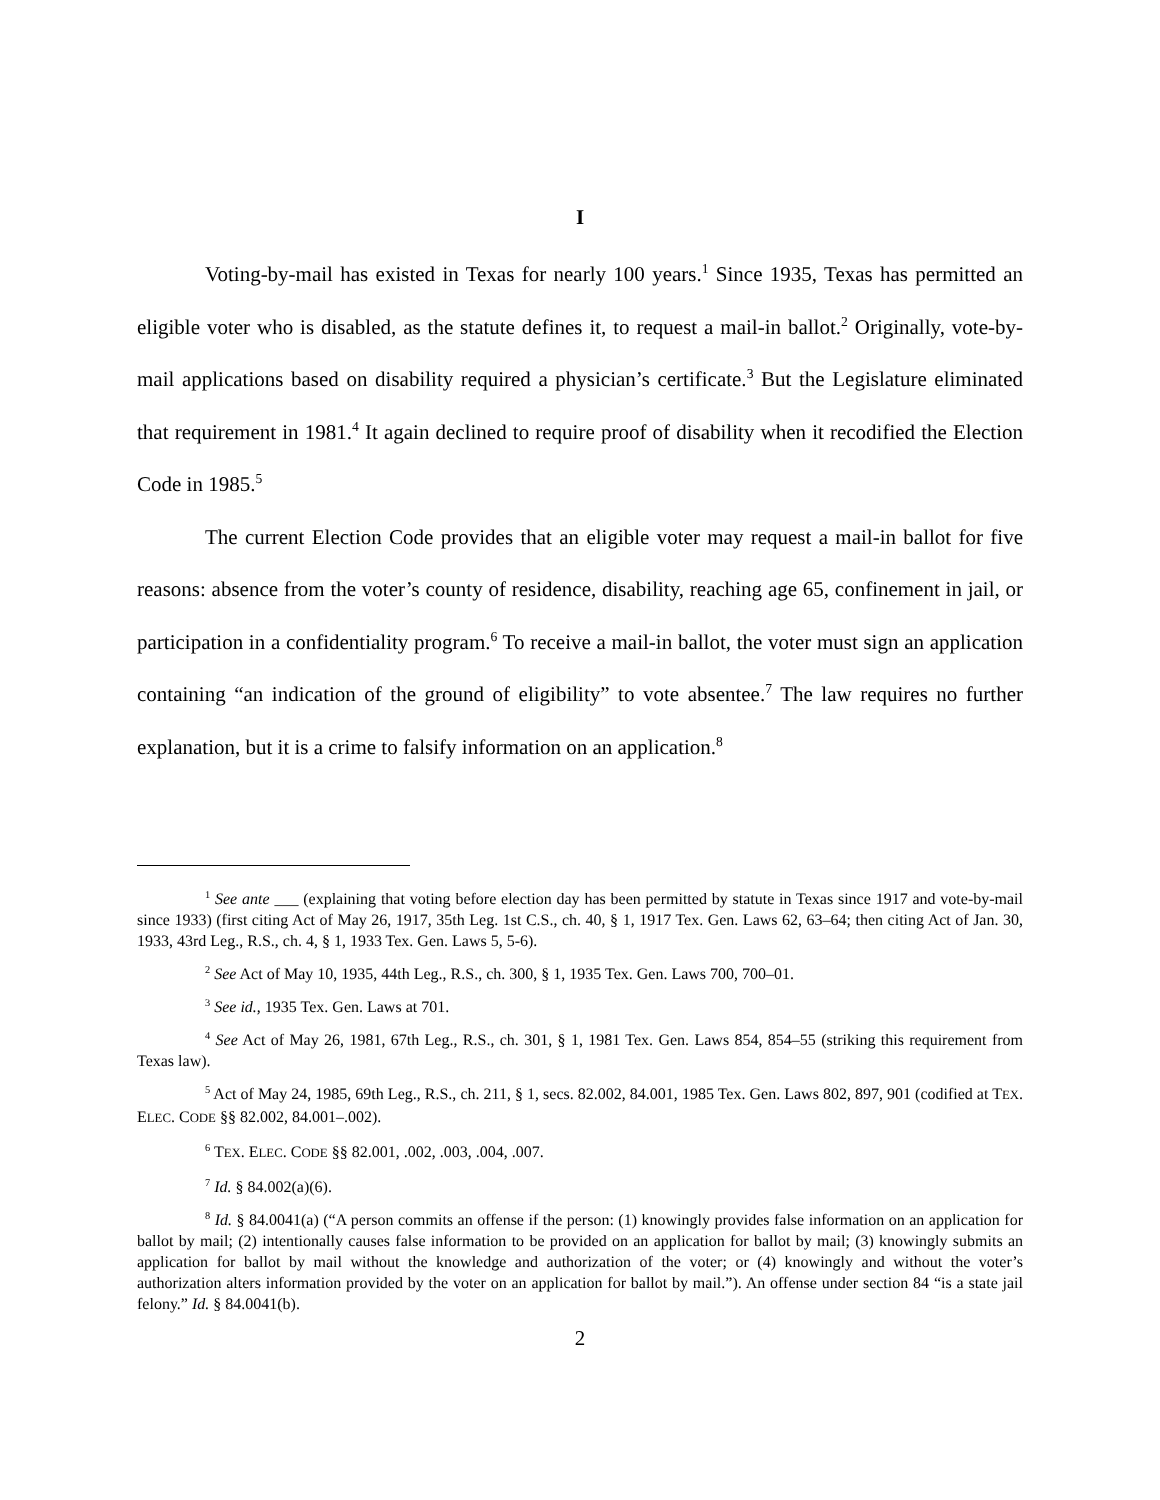I
Voting-by-mail has existed in Texas for nearly 100 years.<sup>1</sup> Since 1935, Texas has permitted an eligible voter who is disabled, as the statute defines it, to request a mail-in ballot.<sup>2</sup> Originally, vote-by-mail applications based on disability required a physician’s certificate.<sup>3</sup> But the Legislature eliminated that requirement in 1981.<sup>4</sup> It again declined to require proof of disability when it recodified the Election Code in 1985.<sup>5</sup>
The current Election Code provides that an eligible voter may request a mail-in ballot for five reasons: absence from the voter’s county of residence, disability, reaching age 65, confinement in jail, or participation in a confidentiality program.<sup>6</sup> To receive a mail-in ballot, the voter must sign an application containing “an indication of the ground of eligibility” to vote absentee.<sup>7</sup> The law requires no further explanation, but it is a crime to falsify information on an application.<sup>8</sup>
<sup>1</sup> See ante ___ (explaining that voting before election day has been permitted by statute in Texas since 1917 and vote-by-mail since 1933) (first citing Act of May 26, 1917, 35th Leg. 1st C.S., ch. 40, § 1, 1917 Tex. Gen. Laws 62, 63–64; then citing Act of Jan. 30, 1933, 43rd Leg., R.S., ch. 4, § 1, 1933 Tex. Gen. Laws 5, 5-6).
<sup>2</sup> See Act of May 10, 1935, 44th Leg., R.S., ch. 300, § 1, 1935 Tex. Gen. Laws 700, 700–01.
<sup>3</sup> See id., 1935 Tex. Gen. Laws at 701.
<sup>4</sup> See Act of May 26, 1981, 67th Leg., R.S., ch. 301, § 1, 1981 Tex. Gen. Laws 854, 854–55 (striking this requirement from Texas law).
<sup>5</sup> Act of May 24, 1985, 69th Leg., R.S., ch. 211, § 1, secs. 82.002, 84.001, 1985 Tex. Gen. Laws 802, 897, 901 (codified at TEX. ELEC. CODE §§ 82.002, 84.001–.002).
<sup>6</sup> TEX. ELEC. CODE §§ 82.001, .002, .003, .004, .007.
<sup>7</sup> Id. § 84.002(a)(6).
<sup>8</sup> Id. § 84.0041(a) (“A person commits an offense if the person: (1) knowingly provides false information on an application for ballot by mail; (2) intentionally causes false information to be provided on an application for ballot by mail; (3) knowingly submits an application for ballot by mail without the knowledge and authorization of the voter; or (4) knowingly and without the voter’s authorization alters information provided by the voter on an application for ballot by mail.”). An offense under section 84 “is a state jail felony.” Id. § 84.0041(b).
2